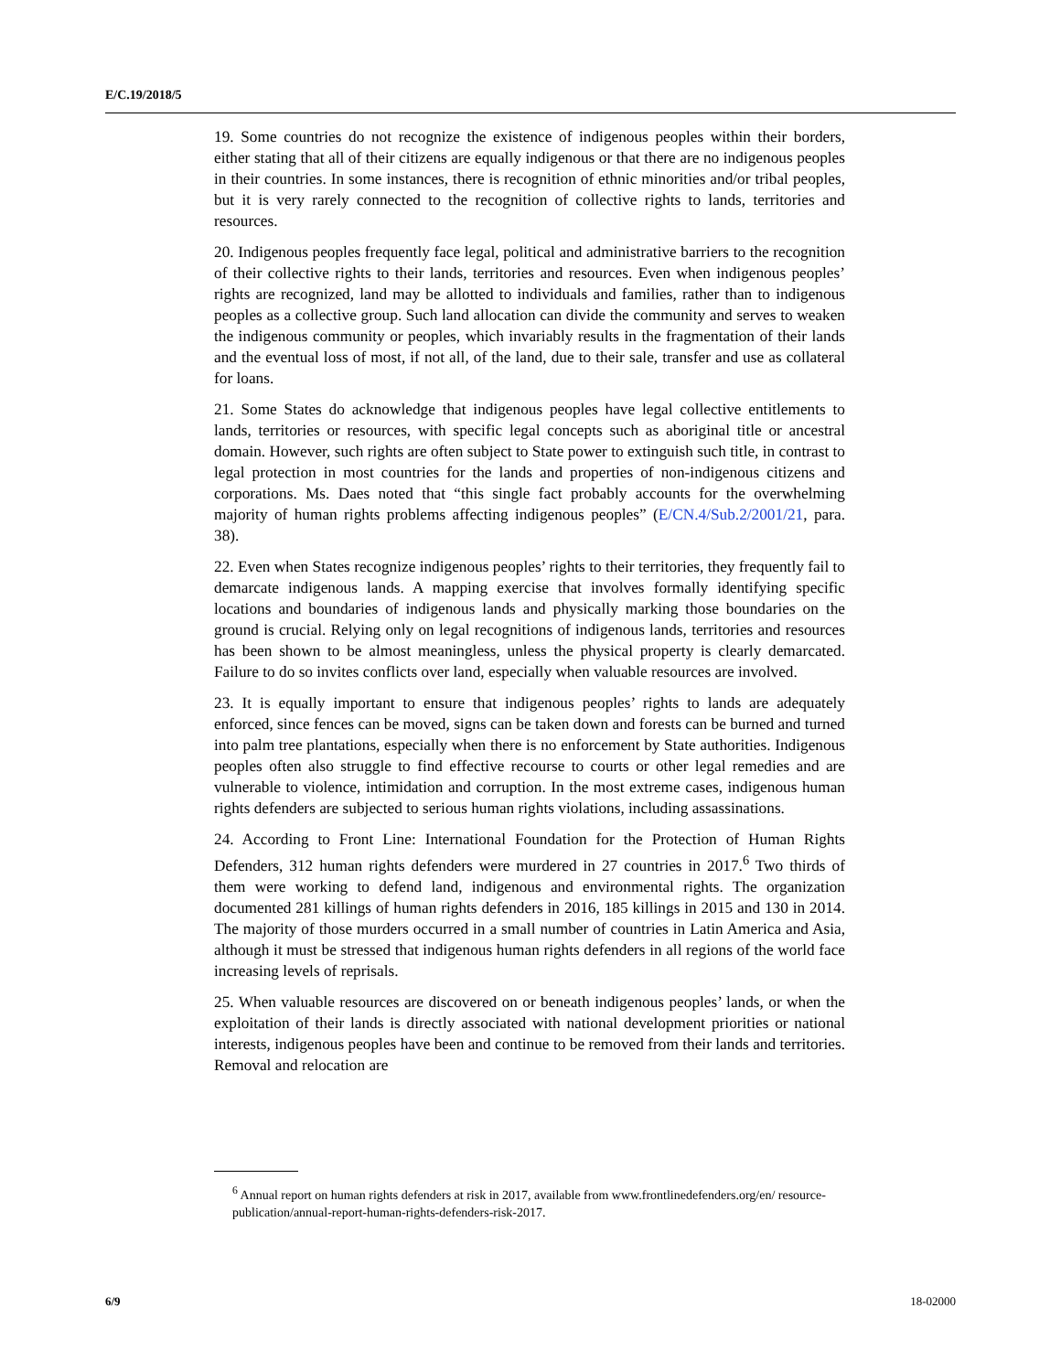E/C.19/2018/5
19. Some countries do not recognize the existence of indigenous peoples within their borders, either stating that all of their citizens are equally indigenous or that there are no indigenous peoples in their countries. In some instances, there is recognition of ethnic minorities and/or tribal peoples, but it is very rarely connected to the recognition of collective rights to lands, territories and resources.
20. Indigenous peoples frequently face legal, political and administrative barriers to the recognition of their collective rights to their lands, territories and resources. Even when indigenous peoples’ rights are recognized, land may be allotted to individuals and families, rather than to indigenous peoples as a collective group. Such land allocation can divide the community and serves to weaken the indigenous community or peoples, which invariably results in the fragmentation of their lands and the eventual loss of most, if not all, of the land, due to their sale, transfer and use as collateral for loans.
21. Some States do acknowledge that indigenous peoples have legal collective entitlements to lands, territories or resources, with specific legal concepts such as aboriginal title or ancestral domain. However, such rights are often subject to State power to extinguish such title, in contrast to legal protection in most countries for the lands and properties of non-indigenous citizens and corporations. Ms. Daes noted that “this single fact probably accounts for the overwhelming majority of human rights problems affecting indigenous peoples” (E/CN.4/Sub.2/2001/21, para. 38).
22. Even when States recognize indigenous peoples’ rights to their territories, they frequently fail to demarcate indigenous lands. A mapping exercise that involves formally identifying specific locations and boundaries of indigenous lands and physically marking those boundaries on the ground is crucial. Relying only on legal recognitions of indigenous lands, territories and resources has been shown to be almost meaningless, unless the physical property is clearly demarcated. Failure to do so invites conflicts over land, especially when valuable resources are involved.
23. It is equally important to ensure that indigenous peoples’ rights to lands are adequately enforced, since fences can be moved, signs can be taken down and forests can be burned and turned into palm tree plantations, especially when there is no enforcement by State authorities. Indigenous peoples often also struggle to find effective recourse to courts or other legal remedies and are vulnerable to violence, intimidation and corruption. In the most extreme cases, indigenous human rights defenders are subjected to serious human rights violations, including assassinations.
24. According to Front Line: International Foundation for the Protection of Human Rights Defenders, 312 human rights defenders were murdered in 27 countries in 2017.<sup>6</sup> Two thirds of them were working to defend land, indigenous and environmental rights. The organization documented 281 killings of human rights defenders in 2016, 185 killings in 2015 and 130 in 2014. The majority of those murders occurred in a small number of countries in Latin America and Asia, although it must be stressed that indigenous human rights defenders in all regions of the world face increasing levels of reprisals.
25. When valuable resources are discovered on or beneath indigenous peoples’ lands, or when the exploitation of their lands is directly associated with national development priorities or national interests, indigenous peoples have been and continue to be removed from their lands and territories. Removal and relocation are
<sup>6</sup> Annual report on human rights defenders at risk in 2017, available from www.frontlinedefenders.org/en/ resource-publication/annual-report-human-rights-defenders-risk-2017.
6/9 18-02000